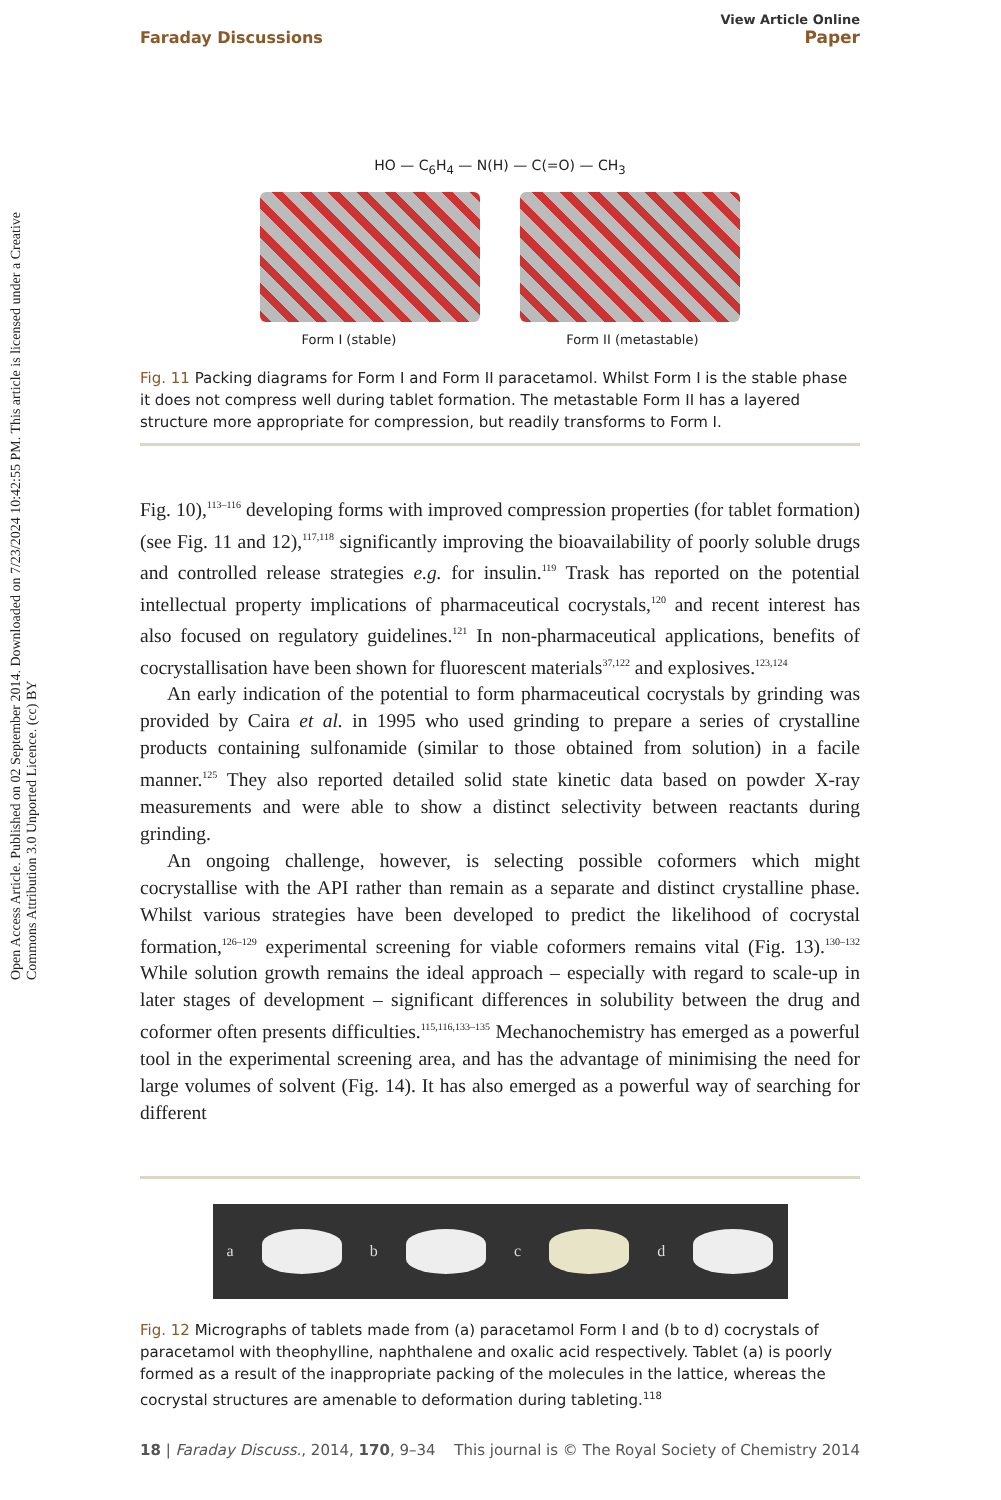Open Access Article. Published on 02 September 2014. Downloaded on 7/23/2024 10:42:55 PM. This article is licensed under a Creative Commons Attribution 3.0 Unported Licence. (cc) BY
Faraday Discussions View Article Online
Paper
HO — C<sub>6</sub>H<sub>4</sub> — N(H) — C(=O) — CH<sub>3</sub>
Form I (stable) Form II (metastable)
Fig. 11 Packing diagrams for Form I and Form II paracetamol. Whilst Form I is the stable phase it does not compress well during tablet formation. The metastable Form II has a layered structure more appropriate for compression, but readily transforms to Form I.
Fig. 10),<sup>113–116</sup> developing forms with improved compression properties (for tablet formation) (see Fig. 11 and 12),<sup>117,118</sup> significantly improving the bioavailability of poorly soluble drugs and controlled release strategies e.g. for insulin.<sup>119</sup> Trask has reported on the potential intellectual property implications of pharmaceutical cocrystals,<sup>120</sup> and recent interest has also focused on regulatory guidelines.<sup>121</sup> In non-pharmaceutical applications, benefits of cocrystallisation have been shown for fluorescent materials<sup>37,122</sup> and explosives.<sup>123,124</sup>
An early indication of the potential to form pharmaceutical cocrystals by grinding was provided by Caira et al. in 1995 who used grinding to prepare a series of crystalline products containing sulfonamide (similar to those obtained from solution) in a facile manner.<sup>125</sup> They also reported detailed solid state kinetic data based on powder X-ray measurements and were able to show a distinct selectivity between reactants during grinding.
An ongoing challenge, however, is selecting possible coformers which might cocrystallise with the API rather than remain as a separate and distinct crystalline phase. Whilst various strategies have been developed to predict the likelihood of cocrystal formation,<sup>126–129</sup> experimental screening for viable coformers remains vital (Fig. 13).<sup>130–132</sup> While solution growth remains the ideal approach – especially with regard to scale-up in later stages of development – significant differences in solubility between the drug and coformer often presents difficulties.<sup>115,116,133–135</sup> Mechanochemistry has emerged as a powerful tool in the experimental screening area, and has the advantage of minimising the need for large volumes of solvent (Fig. 14). It has also emerged as a powerful way of searching for different
a b c d
Fig. 12 Micrographs of tablets made from (a) paracetamol Form I and (b to d) cocrystals of paracetamol with theophylline, naphthalene and oxalic acid respectively. Tablet (a) is poorly formed as a result of the inappropriate packing of the molecules in the lattice, whereas the cocrystal structures are amenable to deformation during tableting.<sup>118</sup>
18 | Faraday Discuss., 2014, 170, 9–34 This journal is © The Royal Society of Chemistry 2014